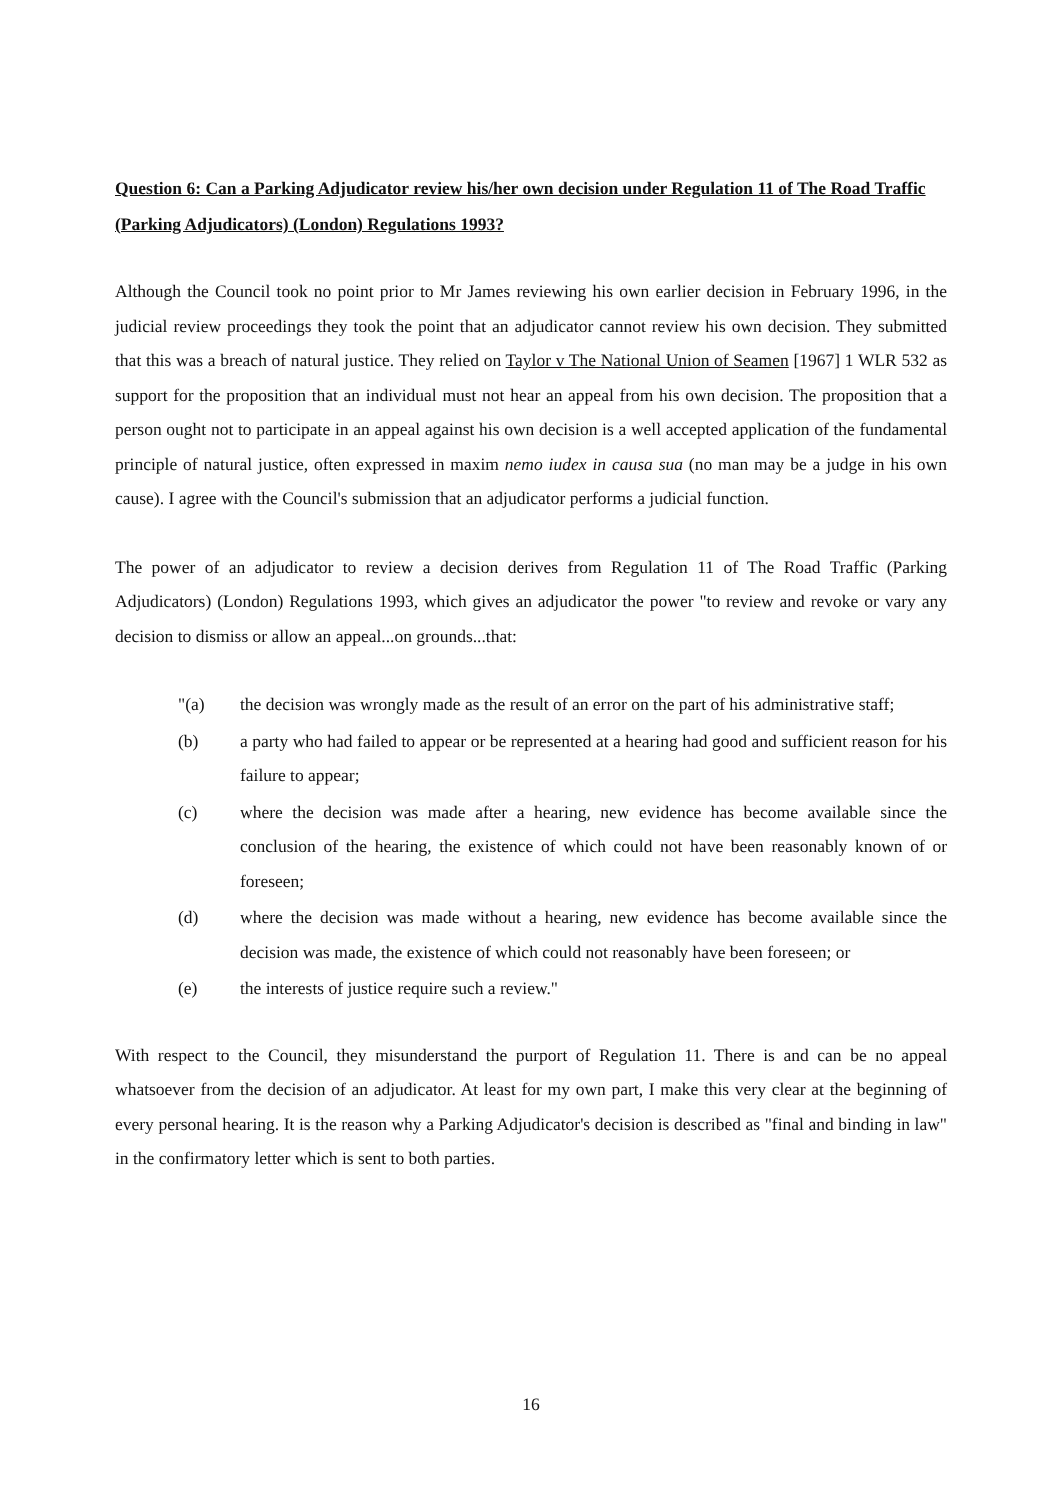Question 6: Can a Parking Adjudicator review his/her own decision under Regulation 11 of The Road Traffic (Parking Adjudicators) (London) Regulations 1993?
Although the Council took no point prior to Mr James reviewing his own earlier decision in February 1996, in the judicial review proceedings they took the point that an adjudicator cannot review his own decision. They submitted that this was a breach of natural justice. They relied on Taylor v The National Union of Seamen [1967] 1 WLR 532 as support for the proposition that an individual must not hear an appeal from his own decision. The proposition that a person ought not to participate in an appeal against his own decision is a well accepted application of the fundamental principle of natural justice, often expressed in maxim nemo iudex in causa sua (no man may be a judge in his own cause). I agree with the Council's submission that an adjudicator performs a judicial function.
The power of an adjudicator to review a decision derives from Regulation 11 of The Road Traffic (Parking Adjudicators) (London) Regulations 1993, which gives an adjudicator the power "to review and revoke or vary any decision to dismiss or allow an appeal...on grounds...that:
"(a) the decision was wrongly made as the result of an error on the part of his administrative staff;
(b) a party who had failed to appear or be represented at a hearing had good and sufficient reason for his failure to appear;
(c) where the decision was made after a hearing, new evidence has become available since the conclusion of the hearing, the existence of which could not have been reasonably known of or foreseen;
(d) where the decision was made without a hearing, new evidence has become available since the decision was made, the existence of which could not reasonably have been foreseen; or
(e) the interests of justice require such a review."
With respect to the Council, they misunderstand the purport of Regulation 11. There is and can be no appeal whatsoever from the decision of an adjudicator. At least for my own part, I make this very clear at the beginning of every personal hearing. It is the reason why a Parking Adjudicator's decision is described as "final and binding in law" in the confirmatory letter which is sent to both parties.
16